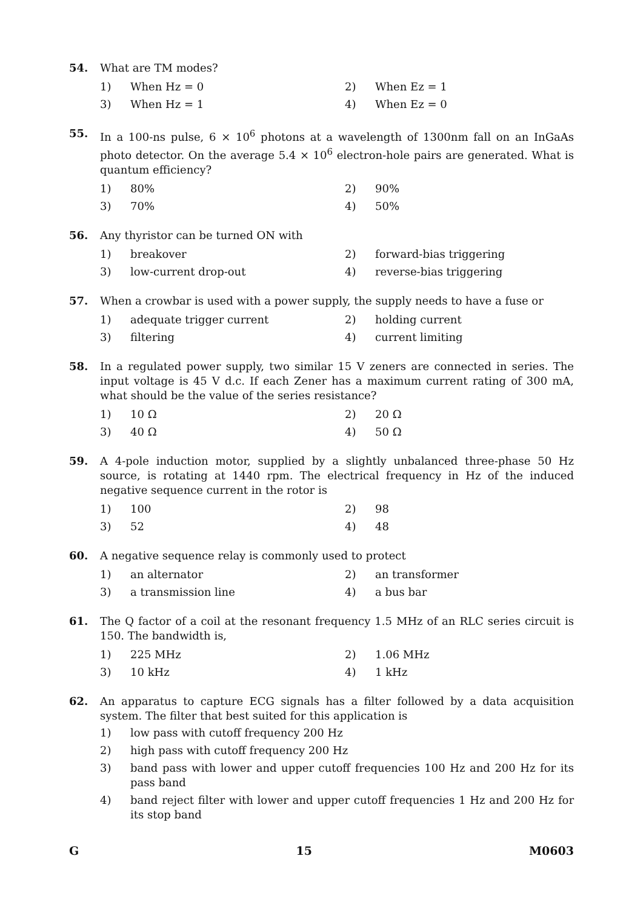54. What are TM modes?
1) When Hz = 0 2) When Ez = 1 3) When Hz = 1 4) When Ez = 0
55. In a 100-ns pulse, 6 × 10<sup>6</sup> photons at a wavelength of 1300nm fall on an InGaAs photo detector. On the average 5.4 × 10<sup>6</sup> electron-hole pairs are generated. What is quantum efficiency?
1) 80% 2) 90% 3) 70% 4) 50%
56. Any thyristor can be turned ON with
1) breakover 2) forward-bias triggering 3) low-current drop-out 4) reverse-bias triggering
57. When a crowbar is used with a power supply, the supply needs to have a fuse or
1) adequate trigger current 2) holding current 3) filtering 4) current limiting
58. In a regulated power supply, two similar 15 V zeners are connected in series. The input voltage is 45 V d.c. If each Zener has a maximum current rating of 300 mA, what should be the value of the series resistance?
1) 10 Ω 2) 20 Ω 3) 40 Ω 4) 50 Ω
59. A 4-pole induction motor, supplied by a slightly unbalanced three-phase 50 Hz source, is rotating at 1440 rpm. The electrical frequency in Hz of the induced negative sequence current in the rotor is
1) 100 2) 98 3) 52 4) 48
60. A negative sequence relay is commonly used to protect
1) an alternator 2) an transformer 3) a transmission line 4) a bus bar
61. The Q factor of a coil at the resonant frequency 1.5 MHz of an RLC series circuit is 150. The bandwidth is,
1) 225 MHz 2) 1.06 MHz 3) 10 kHz 4) 1 kHz
62. An apparatus to capture ECG signals has a filter followed by a data acquisition system. The filter that best suited for this application is
1) low pass with cutoff frequency 200 Hz 2) high pass with cutoff frequency 200 Hz 3) band pass with lower and upper cutoff frequencies 100 Hz and 200 Hz for its pass band 4) band reject filter with lower and upper cutoff frequencies 1 Hz and 200 Hz for its stop band
G 15 M0603